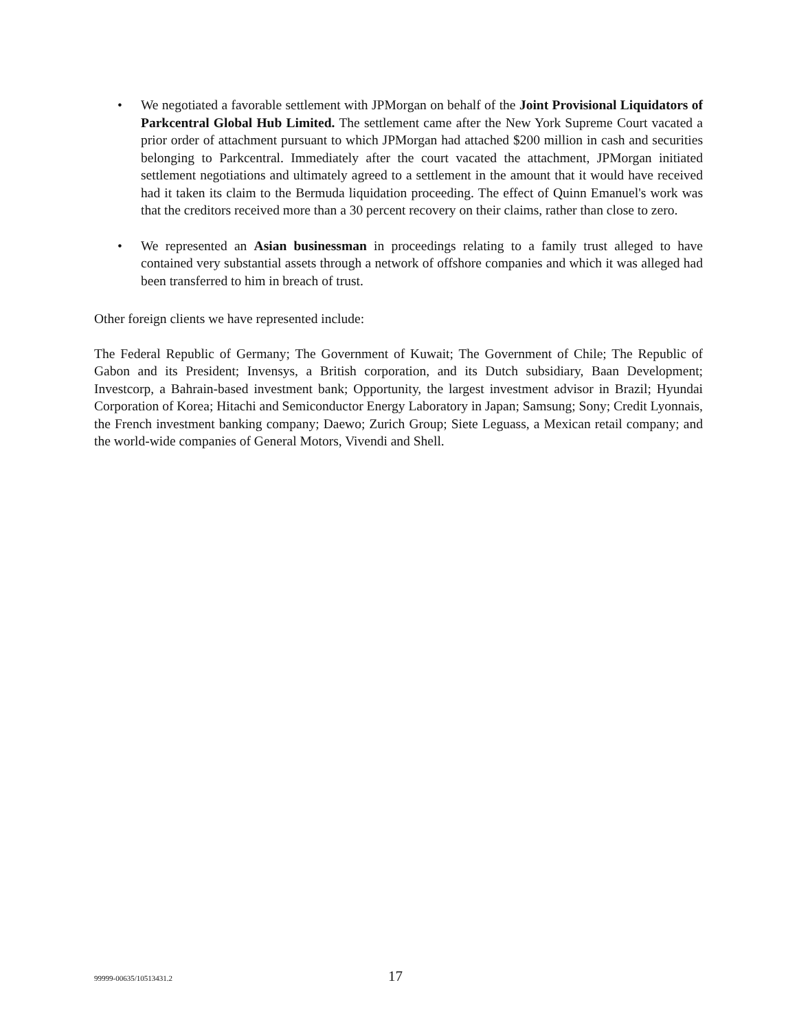• We negotiated a favorable settlement with JPMorgan on behalf of the Joint Provisional Liquidators of Parkcentral Global Hub Limited. The settlement came after the New York Supreme Court vacated a prior order of attachment pursuant to which JPMorgan had attached $200 million in cash and securities belonging to Parkcentral. Immediately after the court vacated the attachment, JPMorgan initiated settlement negotiations and ultimately agreed to a settlement in the amount that it would have received had it taken its claim to the Bermuda liquidation proceeding. The effect of Quinn Emanuel's work was that the creditors received more than a 30 percent recovery on their claims, rather than close to zero.
• We represented an Asian businessman in proceedings relating to a family trust alleged to have contained very substantial assets through a network of offshore companies and which it was alleged had been transferred to him in breach of trust.
Other foreign clients we have represented include:
The Federal Republic of Germany; The Government of Kuwait; The Government of Chile; The Republic of Gabon and its President; Invensys, a British corporation, and its Dutch subsidiary, Baan Development; Investcorp, a Bahrain-based investment bank; Opportunity, the largest investment advisor in Brazil; Hyundai Corporation of Korea; Hitachi and Semiconductor Energy Laboratory in Japan; Samsung; Sony; Credit Lyonnais, the French investment banking company; Daewo; Zurich Group; Siete Leguass, a Mexican retail company; and the world-wide companies of General Motors, Vivendi and Shell.
99999-00635/10513431.2 17